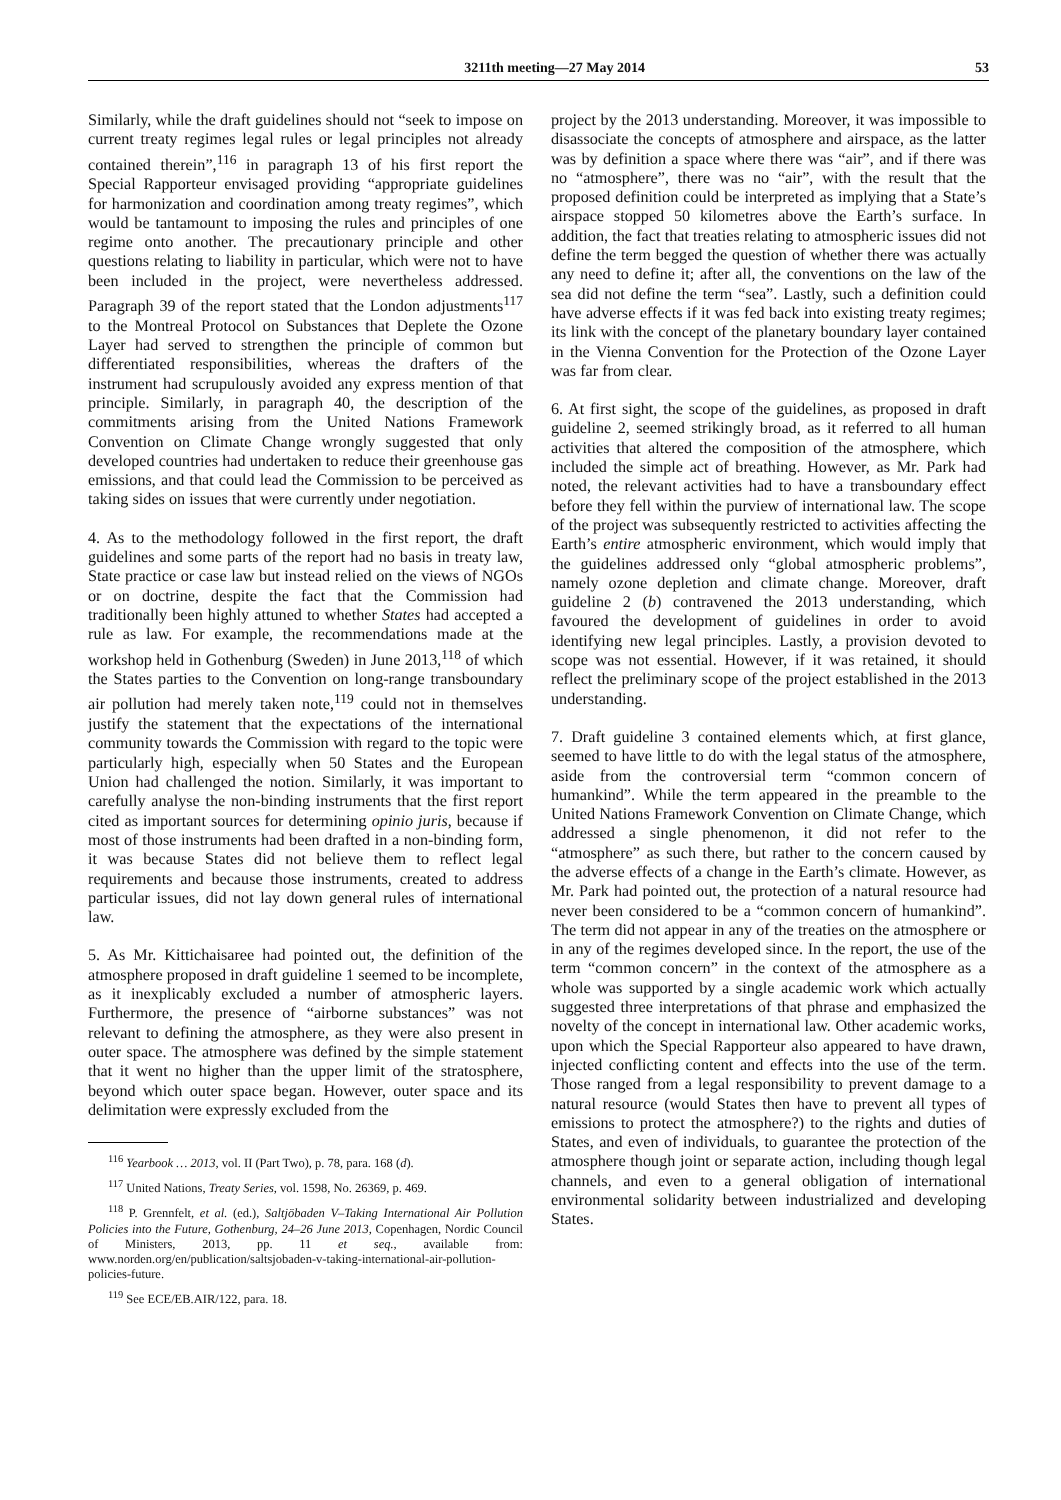3211th meeting—27 May 2014 53
Similarly, while the draft guidelines should not “seek to impose on current treaty regimes legal rules or legal principles not already contained therein”,<sup>116</sup> in paragraph 13 of his first report the Special Rapporteur envisaged providing “appropriate guidelines for harmonization and coordination among treaty regimes”, which would be tantamount to imposing the rules and principles of one regime onto another. The precautionary principle and other questions relating to liability in particular, which were not to have been included in the project, were nevertheless addressed. Paragraph 39 of the report stated that the London adjustments<sup>117</sup> to the Montreal Protocol on Substances that Deplete the Ozone Layer had served to strengthen the principle of common but differentiated responsibilities, whereas the drafters of the instrument had scrupulously avoided any express mention of that principle. Similarly, in paragraph 40, the description of the commitments arising from the United Nations Framework Convention on Climate Change wrongly suggested that only developed countries had undertaken to reduce their greenhouse gas emissions, and that could lead the Commission to be perceived as taking sides on issues that were currently under negotiation.
4. As to the methodology followed in the first report, the draft guidelines and some parts of the report had no basis in treaty law, State practice or case law but instead relied on the views of NGOs or on doctrine, despite the fact that the Commission had traditionally been highly attuned to whether States had accepted a rule as law. For example, the recommendations made at the workshop held in Gothenburg (Sweden) in June 2013,<sup>118</sup> of which the States parties to the Convention on long-range transboundary air pollution had merely taken note,<sup>119</sup> could not in themselves justify the statement that the expectations of the international community towards the Commission with regard to the topic were particularly high, especially when 50 States and the European Union had challenged the notion. Similarly, it was important to carefully analyse the non-binding instruments that the first report cited as important sources for determining opinio juris, because if most of those instruments had been drafted in a non-binding form, it was because States did not believe them to reflect legal requirements and because those instruments, created to address particular issues, did not lay down general rules of international law.
5. As Mr. Kittichaisaree had pointed out, the definition of the atmosphere proposed in draft guideline 1 seemed to be incomplete, as it inexplicably excluded a number of atmospheric layers. Furthermore, the presence of “airborne substances” was not relevant to defining the atmosphere, as they were also present in outer space. The atmosphere was defined by the simple statement that it went no higher than the upper limit of the stratosphere, beyond which outer space began. However, outer space and its delimitation were expressly excluded from the
<sup>116</sup> Yearbook … 2013, vol. II (Part Two), p. 78, para. 168 (d).
<sup>117</sup> United Nations, Treaty Series, vol. 1598, No. 26369, p. 469.
<sup>118</sup> P. Grennfelt, et al. (ed.), Saltjöbaden V–Taking International Air Pollution Policies into the Future, Gothenburg, 24–26 June 2013, Copenhagen, Nordic Council of Ministers, 2013, pp. 11 et seq., available from: www.norden.org/en/publication/saltsjobaden-v-taking-international-air-pollution-policies-future.
<sup>119</sup> See ECE/EB.AIR/122, para. 18.
project by the 2013 understanding. Moreover, it was impossible to disassociate the concepts of atmosphere and airspace, as the latter was by definition a space where there was “air”, and if there was no “atmosphere”, there was no “air”, with the result that the proposed definition could be interpreted as implying that a State’s airspace stopped 50 kilometres above the Earth’s surface. In addition, the fact that treaties relating to atmospheric issues did not define the term begged the question of whether there was actually any need to define it; after all, the conventions on the law of the sea did not define the term “sea”. Lastly, such a definition could have adverse effects if it was fed back into existing treaty regimes; its link with the concept of the planetary boundary layer contained in the Vienna Convention for the Protection of the Ozone Layer was far from clear.
6. At first sight, the scope of the guidelines, as proposed in draft guideline 2, seemed strikingly broad, as it referred to all human activities that altered the composition of the atmosphere, which included the simple act of breathing. However, as Mr. Park had noted, the relevant activities had to have a transboundary effect before they fell within the purview of international law. The scope of the project was subsequently restricted to activities affecting the Earth’s entire atmospheric environment, which would imply that the guidelines addressed only “global atmospheric problems”, namely ozone depletion and climate change. Moreover, draft guideline 2 (b) contravened the 2013 understanding, which favoured the development of guidelines in order to avoid identifying new legal principles. Lastly, a provision devoted to scope was not essential. However, if it was retained, it should reflect the preliminary scope of the project established in the 2013 understanding.
7. Draft guideline 3 contained elements which, at first glance, seemed to have little to do with the legal status of the atmosphere, aside from the controversial term “common concern of humankind”. While the term appeared in the preamble to the United Nations Framework Convention on Climate Change, which addressed a single phenomenon, it did not refer to the “atmosphere” as such there, but rather to the concern caused by the adverse effects of a change in the Earth’s climate. However, as Mr. Park had pointed out, the protection of a natural resource had never been considered to be a “common concern of humankind”. The term did not appear in any of the treaties on the atmosphere or in any of the regimes developed since. In the report, the use of the term “common concern” in the context of the atmosphere as a whole was supported by a single academic work which actually suggested three interpretations of that phrase and emphasized the novelty of the concept in international law. Other academic works, upon which the Special Rapporteur also appeared to have drawn, injected conflicting content and effects into the use of the term. Those ranged from a legal responsibility to prevent damage to a natural resource (would States then have to prevent all types of emissions to protect the atmosphere?) to the rights and duties of States, and even of individuals, to guarantee the protection of the atmosphere though joint or separate action, including though legal channels, and even to a general obligation of international environmental solidarity between industrialized and developing States.